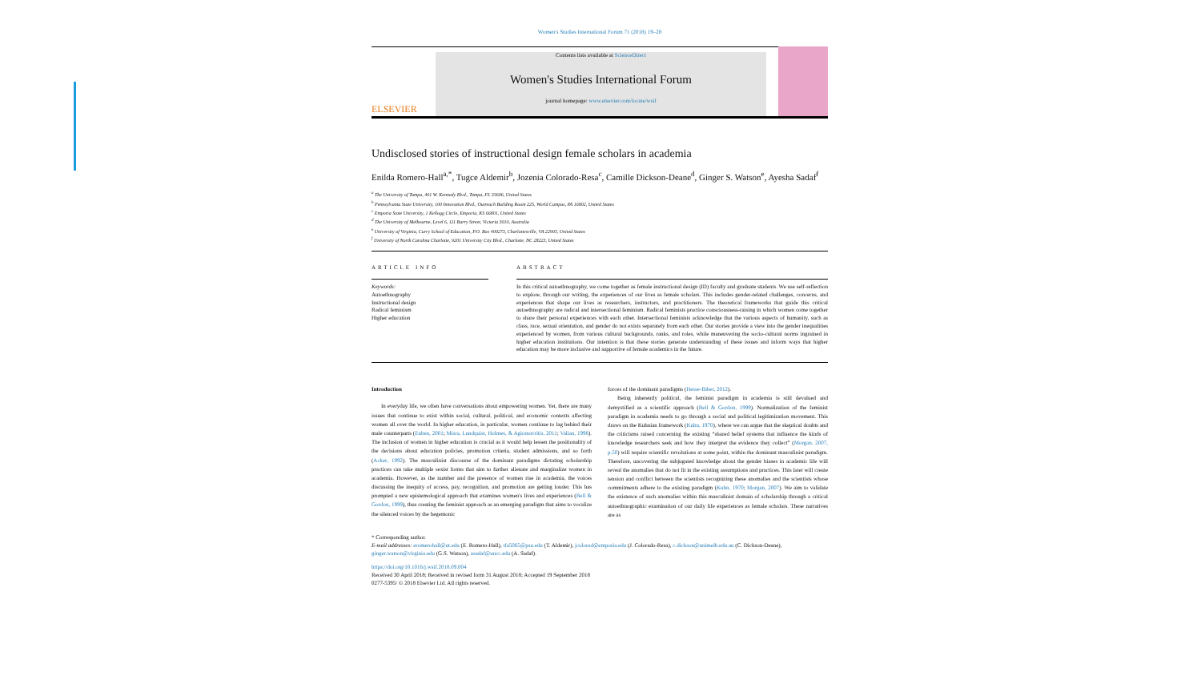Women's Studies International Forum 71 (2018) 19–28
ELSEVIER
Contents lists available at ScienceDirect
Women's Studies International Forum
journal homepage: www.elsevier.com/locate/wsif
Undisclosed stories of instructional design female scholars in academia
Enilda Romero-Hall<sup>a,*</sup>, Tugce Aldemir<sup>b</sup>, Jozenia Colorado-Resa<sup>c</sup>, Camille Dickson-Deane<sup>d</sup>, Ginger S. Watson<sup>e</sup>, Ayesha Sadaf<sup>f</sup>
<sup>a</sup> The University of Tampa, 401 W. Kennedy Blvd., Tampa, FL 33606, United States
<sup>b</sup> Pennsylvania State University, 100 Innovation Blvd., Outreach Building Room 225, World Campus, PA 16802, United States
<sup>c</sup> Emporia State University, 1 Kellogg Circle, Emporia, KS 66801, United States
<sup>d</sup> The University of Melbourne, Level 6, 111 Barry Street, Victoria 3010, Australia
<sup>e</sup> University of Virginia, Curry School of Education, P.O. Box 400273, Charlottesville, VA 22903, United States
<sup>f</sup> University of North Carolina Charlotte, 9201 University City Blvd., Charlotte, NC 28223, United States
ARTICLE INFO
Keywords:
Autoethnography
Instructional design
Radical feminism
Higher education
ABSTRACT
In this critical autoethnography, we come together as female instructional design (ID) faculty and graduate students. We use self-reflection to explore, through our writing, the experiences of our lives as female scholars. This includes gender-related challenges, concerns, and experiences that shape our lives as researchers, instructors, and practitioners. The theoretical frameworks that guide this critical autoethnography are radical and intersectional feminism. Radical feminists practice consciousness-raising in which women come together to share their personal experiences with each other. Intersectional feminists acknowledge that the various aspects of humanity, such as class, race, sexual orientation, and gender do not exists separately from each other. Our stories provide a view into the gender inequalities experienced by women, from various cultural backgrounds, ranks, and roles, while maneuvering the socio-cultural norms ingrained in higher education institutions. Our intention is that these stories generate understanding of these issues and inform ways that higher education may be more inclusive and supportive of female academics in the future.
Introduction
In everyday life, we often have conversations about empowering women. Yet, there are many issues that continue to exist within social, cultural, political, and economic contexts affecting women all over the world. In higher education, in particular, women continue to lag behind their male counterparts (Euben, 2001; Misra, Lundquist, Holmes, & Agiomavritis, 2011; Valian, 1998). The inclusion of women in higher education is crucial as it would help lessen the positionality of the decisions about education policies, promotion criteria, student admissions, and so forth (Acker, 1992). The masculinist discourse of the dominant paradigms dictating scholarship practices can take multiple sexist forms that aim to further alienate and marginalize women in academia. However, as the number and the presence of women rise in academia, the voices discussing the inequity of access, pay, recognition, and promotion are getting louder. This has prompted a new epistemological approach that examines women's lives and experiences (Bell & Gordon, 1999), thus creating the feminist approach as an emerging paradigm that aims to vocalize the silenced voices by the hegemonic
forces of the dominant paradigms (Hesse-Biber, 2012).
Being inherently political, the feminist paradigm in academia is still devalued and demystified as a scientific approach (Bell & Gordon, 1999). Normalization of the feminist paradigm in academia needs to go through a social and political legitimization movement. This draws on the Kuhnian framework (Kuhn, 1970), where we can argue that the skeptical doubts and the criticisms raised concerning the existing “shared belief systems that influence the kinds of knowledge researchers seek and how they interpret the evidence they collect” (Morgan, 2007, p.50) will require scientific revolutions at some point, within the dominant masculinist paradigm. Therefore, uncovering the subjugated knowledge about the gender biases in academic life will reveal the anomalies that do not fit in the existing assumptions and practices. This later will create tension and conflict between the scientists recognizing these anomalies and the scientists whose commitments adhere to the existing paradigm (Kuhn, 1970; Morgan, 2007). We aim to validate the existence of such anomalies within this masculinist domain of scholarship through a critical autoethnographic examination of our daily life experiences as female scholars. These narratives are as
* Corresponding author.
E-mail addresses: eromerohall@ut.edu (E. Romero-Hall), tfa5065@psu.edu (T. Aldemir), jcolorad@emporia.edu (J. Colorado-Resa), c.dickson@unimelb.edu.au (C. Dickson-Deane), ginger.watson@virginia.edu (G.S. Watson), asadaf@uncc.edu (A. Sadaf).
https://doi.org/10.1016/j.wsif.2018.09.004
Received 30 April 2018; Received in revised form 31 August 2018; Accepted 19 September 2018
0277-5395/ © 2018 Elsevier Ltd. All rights reserved.